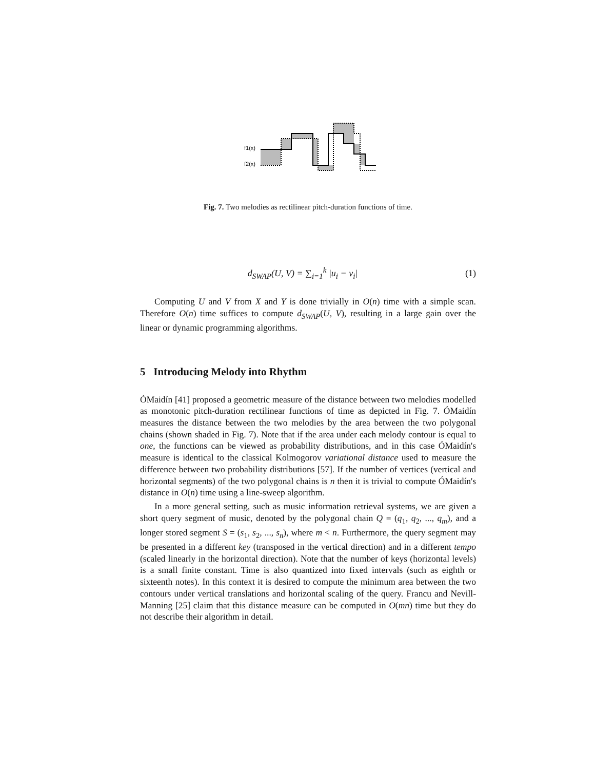f1(x)
f2(x)
Fig. 7. Two melodies as rectilinear pitch-duration functions of time.
d<sub>SWAP</sub>(U, V) = ∑<sub>i=1</sub><sup>k</sup> |u<sub>i</sub> − v<sub>i</sub>| (1)
Computing U and V from X and Y is done trivially in O(n) time with a simple scan. Therefore O(n) time suffices to compute d<sub>SWAP</sub>(U, V), resulting in a large gain over the linear or dynamic programming algorithms.
5 Introducing Melody into Rhythm
ÓMaidín [41] proposed a geometric measure of the distance between two melodies modelled as monotonic pitch-duration rectilinear functions of time as depicted in Fig. 7. ÓMaidín measures the distance between the two melodies by the area between the two polygonal chains (shown shaded in Fig. 7). Note that if the area under each melody contour is equal to one, the functions can be viewed as probability distributions, and in this case ÓMaidín's measure is identical to the classical Kolmogorov variational distance used to measure the difference between two probability distributions [57]. If the number of vertices (vertical and horizontal segments) of the two polygonal chains is n then it is trivial to compute ÓMaidín's distance in O(n) time using a line-sweep algorithm.
In a more general setting, such as music information retrieval systems, we are given a short query segment of music, denoted by the polygonal chain Q = (q<sub>1</sub>, q<sub>2</sub>, ..., q<sub>m</sub>), and a longer stored segment S = (s<sub>1</sub>, s<sub>2</sub>, ..., s<sub>n</sub>), where m < n. Furthermore, the query segment may be presented in a different key (transposed in the vertical direction) and in a different tempo (scaled linearly in the horizontal direction). Note that the number of keys (horizontal levels) is a small finite constant. Time is also quantized into fixed intervals (such as eighth or sixteenth notes). In this context it is desired to compute the minimum area between the two contours under vertical translations and horizontal scaling of the query. Francu and Nevill-Manning [25] claim that this distance measure can be computed in O(mn) time but they do not describe their algorithm in detail.